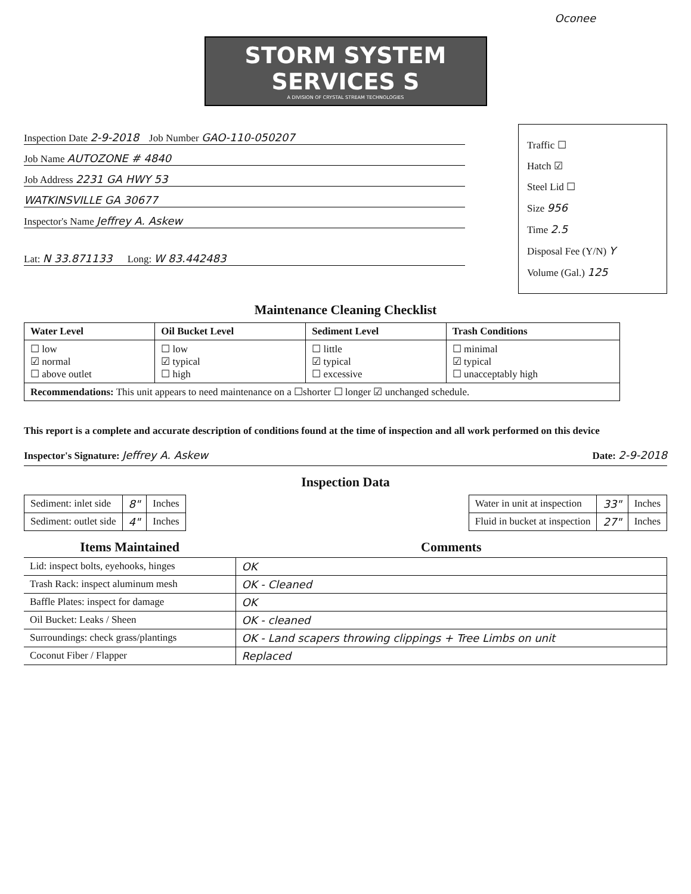Oconee
STORM SYSTEM SERVICES S
A DIVISION OF CRYSTAL STREAM TECHNOLOGIES
Inspection Date 2-9-2018 Job Number GAO-110-050207
Job Name AUTOZONE # 4840
Job Address 2231 GA HWY 53
WATKINSVILLE GA 30677
Inspector's Name Jeffrey A. Askew
Lat: N 33.871133 Long: W 83.442483
Traffic ☐
Hatch ☑
Steel Lid ☐
Size 956
Time 2.5
Disposal Fee (Y/N) Y
Volume (Gal.) 125
Maintenance Cleaning Checklist
| Water Level | Oil Bucket Level | Sediment Level | Trash Conditions |
| --- | --- | --- | --- |
| ☐ low ☑ normal ☐ above outlet | ☐ low ☑ typical ☐ high | ☐ little ☑ typical ☐ excessive | ☐ minimal ☑ typical ☐ unacceptably high |
| Recommendations: This unit appears to need maintenance on a ☐shorter ☐ longer ☑ unchanged schedule. | | | |
This report is a complete and accurate description of conditions found at the time of inspection and all work performed on this device
Inspector's Signature: Jeffrey A. Askew Date: 2-9-2018
Inspection Data
| Sediment: inlet side | 8" | Inches |
| Sediment: outlet side | 4" | Inches |
| Water in unit at inspection | 33" | Inches |
| Fluid in bucket at inspection | 27" | Inches |
| Items Maintained | Comments |
| --- | --- |
| Lid: inspect bolts, eyehooks, hinges | OK |
| Trash Rack: inspect aluminum mesh | OK - Cleaned |
| Baffle Plates: inspect for damage | OK |
| Oil Bucket: Leaks / Sheen | OK - cleaned |
| Surroundings: check grass/plantings | OK - Land scapers throwing clippings + Tree Limbs on unit |
| Coconut Fiber / Flapper | Replaced |